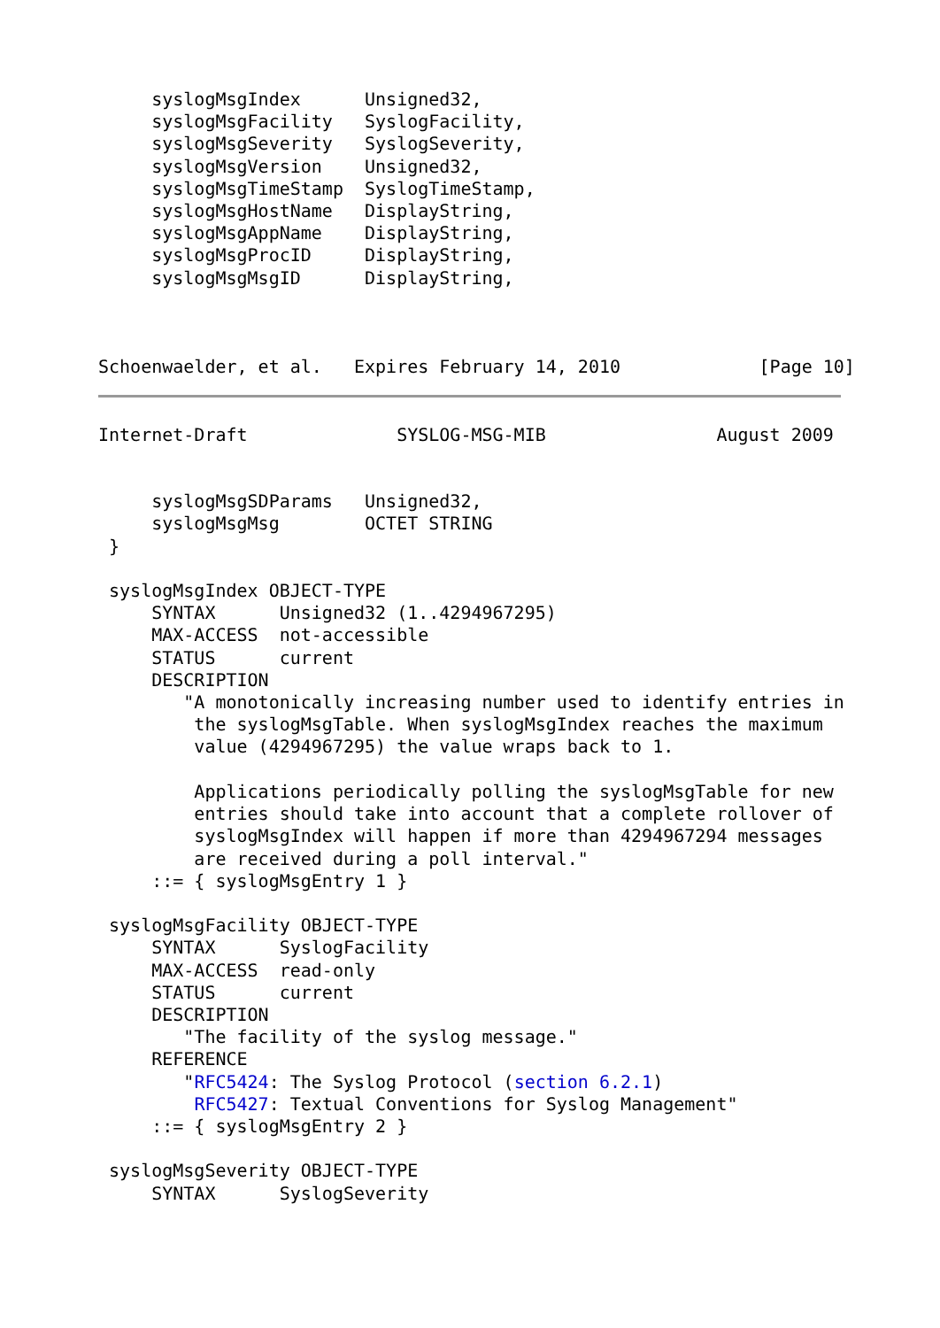syslogMsgIndex      Unsigned32,
     syslogMsgFacility   SyslogFacility,
     syslogMsgSeverity   SyslogSeverity,
     syslogMsgVersion    Unsigned32,
     syslogMsgTimeStamp  SyslogTimeStamp,
     syslogMsgHostName   DisplayString,
     syslogMsgAppName    DisplayString,
     syslogMsgProcID     DisplayString,
     syslogMsgMsgID      DisplayString,



Schoenwaelder, et al.   Expires February 14, 2010             [Page 10]
Internet-Draft              SYSLOG-MSG-MIB                August 2009


     syslogMsgSDParams   Unsigned32,
     syslogMsgMsg        OCTET STRING
 }

 syslogMsgIndex OBJECT-TYPE
     SYNTAX      Unsigned32 (1..4294967295)
     MAX-ACCESS  not-accessible
     STATUS      current
     DESCRIPTION
        "A monotonically increasing number used to identify entries in
         the syslogMsgTable. When syslogMsgIndex reaches the maximum
         value (4294967295) the value wraps back to 1.

         Applications periodically polling the syslogMsgTable for new
         entries should take into account that a complete rollover of
         syslogMsgIndex will happen if more than 4294967294 messages
         are received during a poll interval."
     ::= { syslogMsgEntry 1 }

 syslogMsgFacility OBJECT-TYPE
     SYNTAX      SyslogFacility
     MAX-ACCESS  read-only
     STATUS      current
     DESCRIPTION
        "The facility of the syslog message."
     REFERENCE
        "RFC5424: The Syslog Protocol (section 6.2.1)
         RFC5427: Textual Conventions for Syslog Management"
     ::= { syslogMsgEntry 2 }

 syslogMsgSeverity OBJECT-TYPE
     SYNTAX      SyslogSeverity